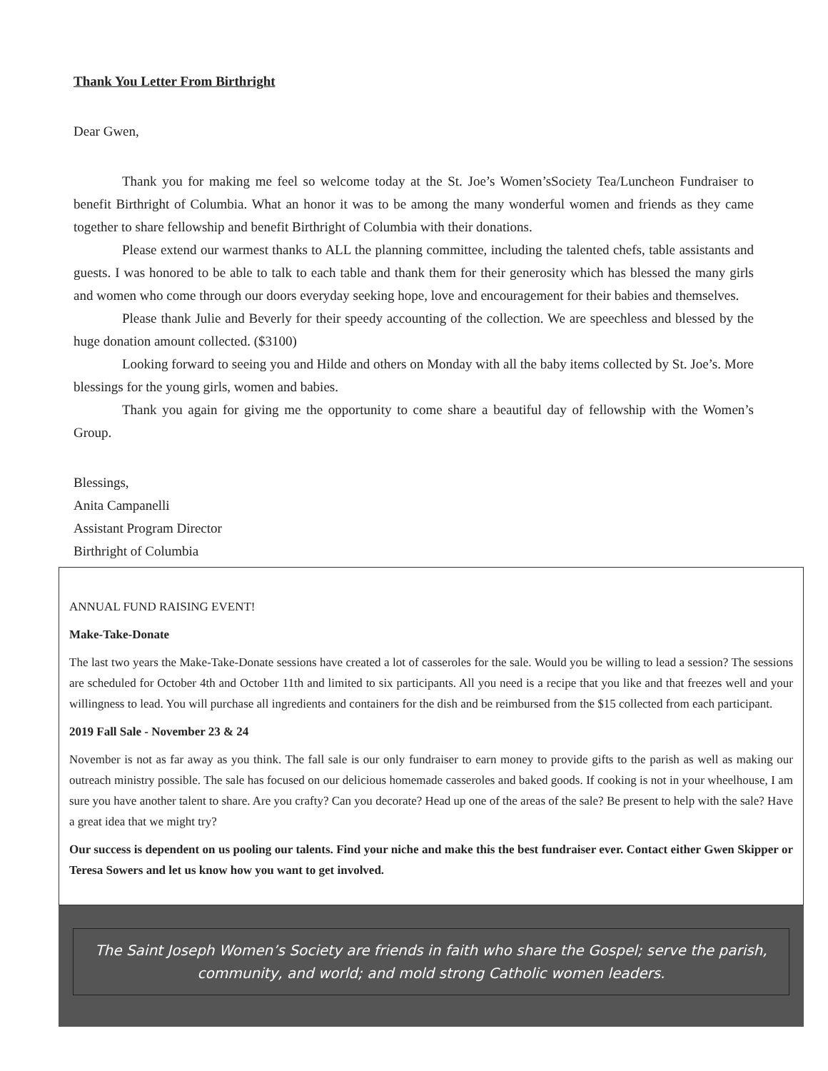Thank You Letter From Birthright
Dear Gwen,
Thank you for making me feel so welcome today at the St. Joe’s Women’sSociety Tea/Luncheon Fundraiser to benefit Birthright of Columbia. What an honor it was to be among the many wonderful women and friends as they came together to share fellowship and benefit Birthright of Columbia with their donations.
Please extend our warmest thanks to ALL the planning committee, including the talented chefs, table assistants and guests. I was honored to be able to talk to each table and thank them for their generosity which has blessed the many girls and women who come through our doors everyday seeking hope, love and encouragement for their babies and themselves.
Please thank Julie and Beverly for their speedy accounting of the collection. We are speechless and blessed by the huge donation amount collected. ($3100)
Looking forward to seeing you and Hilde and others on Monday with all the baby items collected by St. Joe’s. More blessings for the young girls, women and babies.
Thank you again for giving me the opportunity to come share a beautiful day of fellowship with the Women’s Group.
Blessings,
Anita Campanelli
Assistant Program Director
Birthright of Columbia
ANNUAL FUND RAISING EVENT!
Make-Take-Donate
The last two years the Make-Take-Donate sessions have created a lot of casseroles for the sale. Would you be willing to lead a session? The sessions are scheduled for October 4th and October 11th and limited to six participants. All you need is a recipe that you like and that freezes well and your willingness to lead. You will purchase all ingredients and containers for the dish and be reimbursed from the $15 collected from each participant.
2019 Fall Sale - November 23 & 24
November is not as far away as you think. The fall sale is our only fundraiser to earn money to provide gifts to the parish as well as making our outreach ministry possible. The sale has focused on our delicious homemade casseroles and baked goods. If cooking is not in your wheelhouse, I am sure you have another talent to share. Are you crafty? Can you decorate? Head up one of the areas of the sale? Be present to help with the sale? Have a great idea that we might try?
Our success is dependent on us pooling our talents. Find your niche and make this the best fundraiser ever. Contact either Gwen Skipper or Teresa Sowers and let us know how you want to get involved.
The Saint Joseph Women’s Society are friends in faith who share the Gospel; serve the parish, community, and world; and mold strong Catholic women leaders.